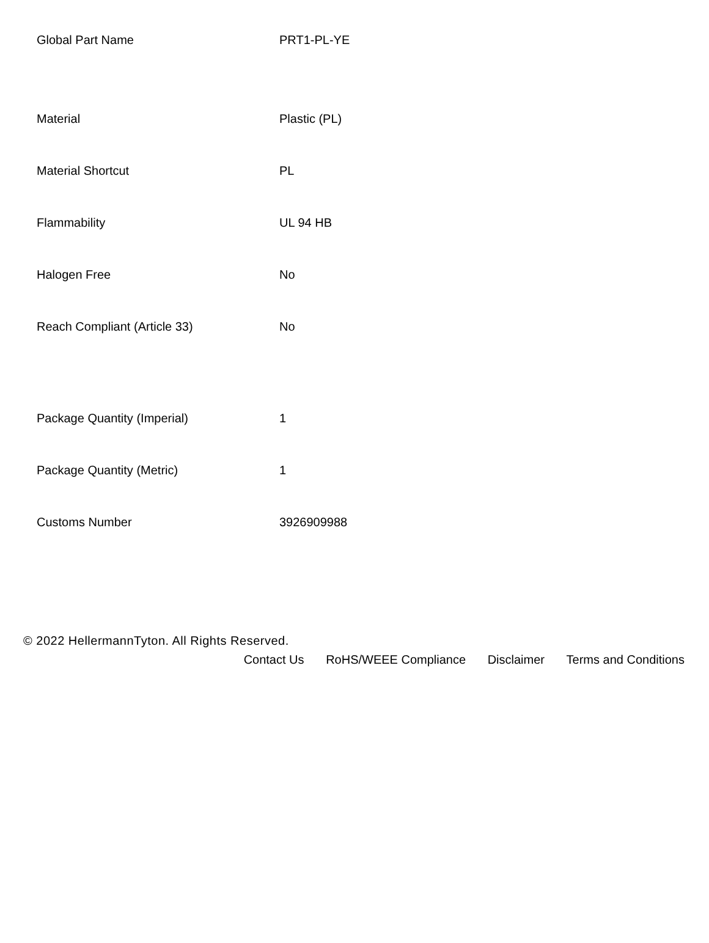| Global Part Name | PRT1-PL-YE |
| Material | Plastic (PL) |
| Material Shortcut | PL |
| Flammability | UL 94 HB |
| Halogen Free | No |
| Reach Compliant (Article 33) | No |
| Package Quantity (Imperial) | 1 |
| Package Quantity (Metric) | 1 |
| Customs Number | 3926909988 |
© 2022 HellermannTyton. All Rights Reserved.
Contact Us RoHS/WEEE Compliance Disclaimer Terms and Conditions